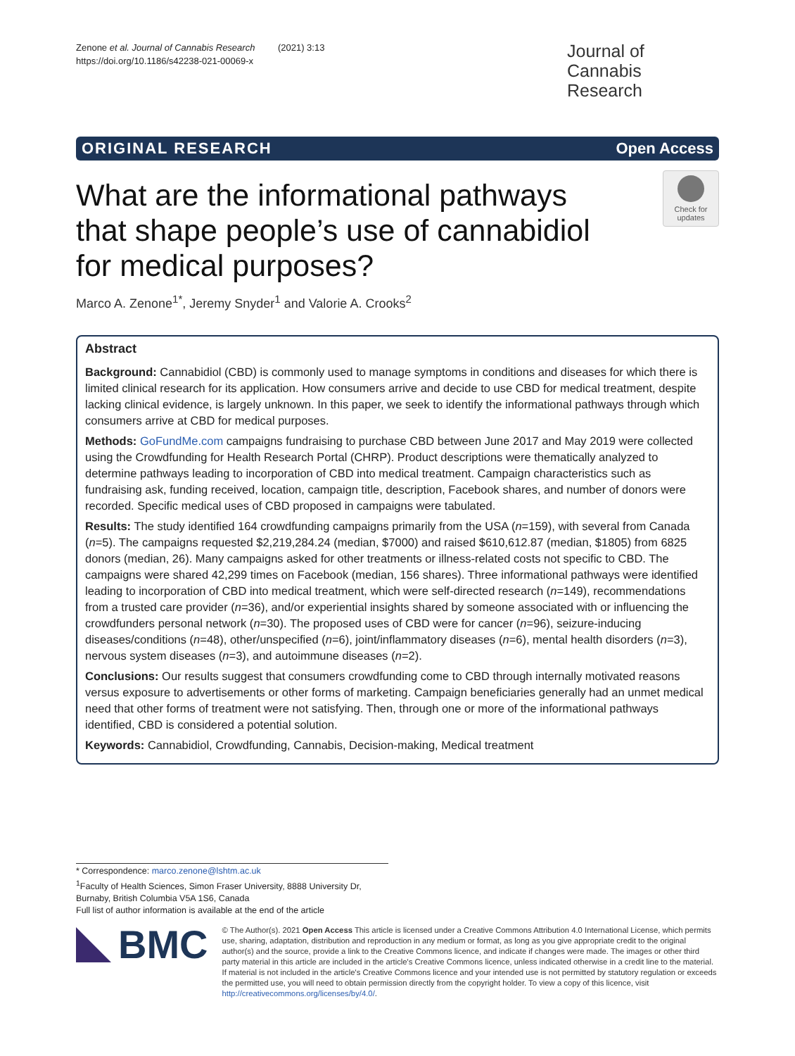Zenone et al. Journal of Cannabis Research (2021) 3:13
https://doi.org/10.1186/s42238-021-00069-x
Journal of Cannabis Research
ORIGINAL RESEARCH Open Access
What are the informational pathways that shape people’s use of cannabidiol for medical purposes?
Check for updates
Marco A. Zenone<sup>1*</sup>, Jeremy Snyder<sup>1</sup> and Valorie A. Crooks<sup>2</sup>
Abstract
Background: Cannabidiol (CBD) is commonly used to manage symptoms in conditions and diseases for which there is limited clinical research for its application. How consumers arrive and decide to use CBD for medical treatment, despite lacking clinical evidence, is largely unknown. In this paper, we seek to identify the informational pathways through which consumers arrive at CBD for medical purposes.
Methods: GoFundMe.com campaigns fundraising to purchase CBD between June 2017 and May 2019 were collected using the Crowdfunding for Health Research Portal (CHRP). Product descriptions were thematically analyzed to determine pathways leading to incorporation of CBD into medical treatment. Campaign characteristics such as fundraising ask, funding received, location, campaign title, description, Facebook shares, and number of donors were recorded. Specific medical uses of CBD proposed in campaigns were tabulated.
Results: The study identified 164 crowdfunding campaigns primarily from the USA (n=159), with several from Canada (n=5). The campaigns requested $2,219,284.24 (median, $7000) and raised $610,612.87 (median, $1805) from 6825 donors (median, 26). Many campaigns asked for other treatments or illness-related costs not specific to CBD. The campaigns were shared 42,299 times on Facebook (median, 156 shares). Three informational pathways were identified leading to incorporation of CBD into medical treatment, which were self-directed research (n=149), recommendations from a trusted care provider (n=36), and/or experiential insights shared by someone associated with or influencing the crowdfunders personal network (n=30). The proposed uses of CBD were for cancer (n=96), seizure-inducing diseases/conditions (n=48), other/unspecified (n=6), joint/inflammatory diseases (n=6), mental health disorders (n=3), nervous system diseases (n=3), and autoimmune diseases (n=2).
Conclusions: Our results suggest that consumers crowdfunding come to CBD through internally motivated reasons versus exposure to advertisements or other forms of marketing. Campaign beneficiaries generally had an unmet medical need that other forms of treatment were not satisfying. Then, through one or more of the informational pathways identified, CBD is considered a potential solution.
Keywords: Cannabidiol, Crowdfunding, Cannabis, Decision-making, Medical treatment
* Correspondence: marco.zenone@lshtm.ac.uk
<sup>1</sup> Faculty of Health Sciences, Simon Fraser University, 8888 University Dr, Burnaby, British Columbia V5A 1S6, Canada
Full list of author information is available at the end of the article
BMC
© The Author(s). 2021 Open Access This article is licensed under a Creative Commons Attribution 4.0 International License, which permits use, sharing, adaptation, distribution and reproduction in any medium or format, as long as you give appropriate credit to the original author(s) and the source, provide a link to the Creative Commons licence, and indicate if changes were made. The images or other third party material in this article are included in the article's Creative Commons licence, unless indicated otherwise in a credit line to the material. If material is not included in the article's Creative Commons licence and your intended use is not permitted by statutory regulation or exceeds the permitted use, you will need to obtain permission directly from the copyright holder. To view a copy of this licence, visit http://creativecommons.org/licenses/by/4.0/.